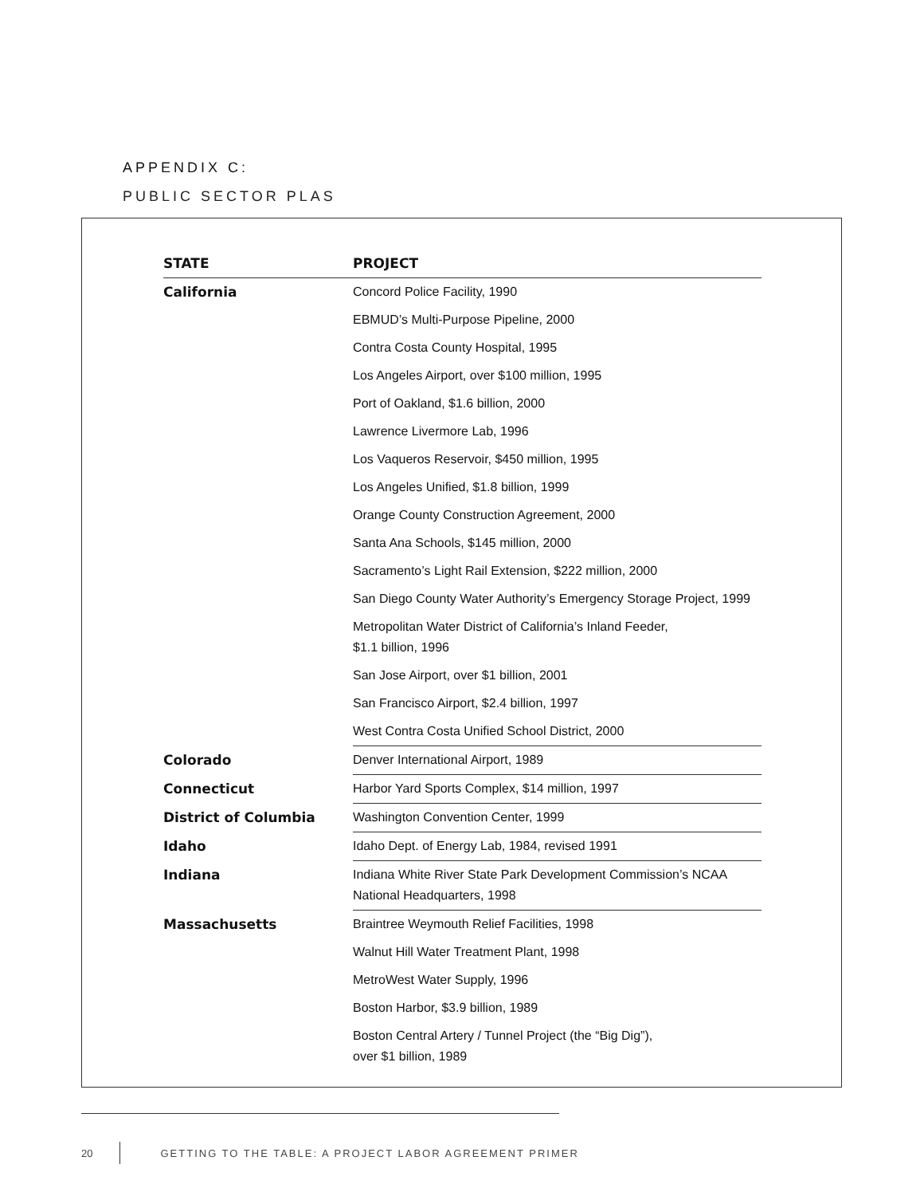APPENDIX C:
PUBLIC SECTOR PLAS
| STATE | PROJECT |
| --- | --- |
| California | Concord Police Facility, 1990 |
| | EBMUD’s Multi-Purpose Pipeline, 2000 |
| | Contra Costa County Hospital, 1995 |
| | Los Angeles Airport, over $100 million, 1995 |
| | Port of Oakland, $1.6 billion, 2000 |
| | Lawrence Livermore Lab, 1996 |
| | Los Vaqueros Reservoir, $450 million, 1995 |
| | Los Angeles Unified, $1.8 billion, 1999 |
| | Orange County Construction Agreement, 2000 |
| | Santa Ana Schools, $145 million, 2000 |
| | Sacramento’s Light Rail Extension, $222 million, 2000 |
| | San Diego County Water Authority’s Emergency Storage Project, 1999 |
| | Metropolitan Water District of California’s Inland Feeder, $1.1 billion, 1996 |
| | San Jose Airport, over $1 billion, 2001 |
| | San Francisco Airport, $2.4 billion, 1997 |
| | West Contra Costa Unified School District, 2000 |
| Colorado | Denver International Airport, 1989 |
| Connecticut | Harbor Yard Sports Complex, $14 million, 1997 |
| District of Columbia | Washington Convention Center, 1999 |
| Idaho | Idaho Dept. of Energy Lab, 1984, revised 1991 |
| Indiana | Indiana White River State Park Development Commission’s NCAA National Headquarters, 1998 |
| Massachusetts | Braintree Weymouth Relief Facilities, 1998 |
| | Walnut Hill Water Treatment Plant, 1998 |
| | MetroWest Water Supply, 1996 |
| | Boston Harbor, $3.9 billion, 1989 |
| | Boston Central Artery / Tunnel Project (the “Big Dig”), over $1 billion, 1989 |
20 GETTING TO THE TABLE: A PROJECT LABOR AGREEMENT PRIMER